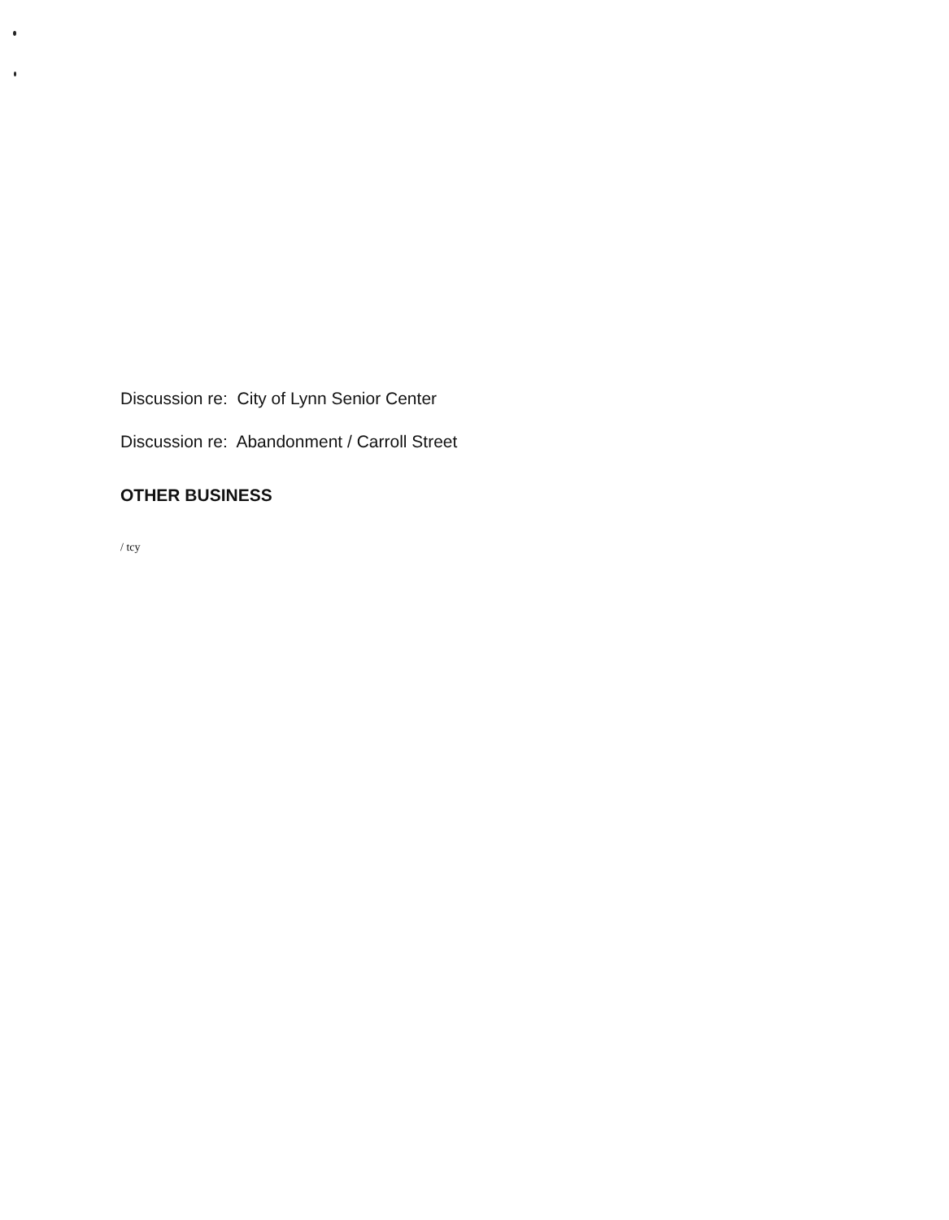Discussion re: City of Lynn Senior Center
Discussion re: Abandonment / Carroll Street
OTHER BUSINESS
/ tcy